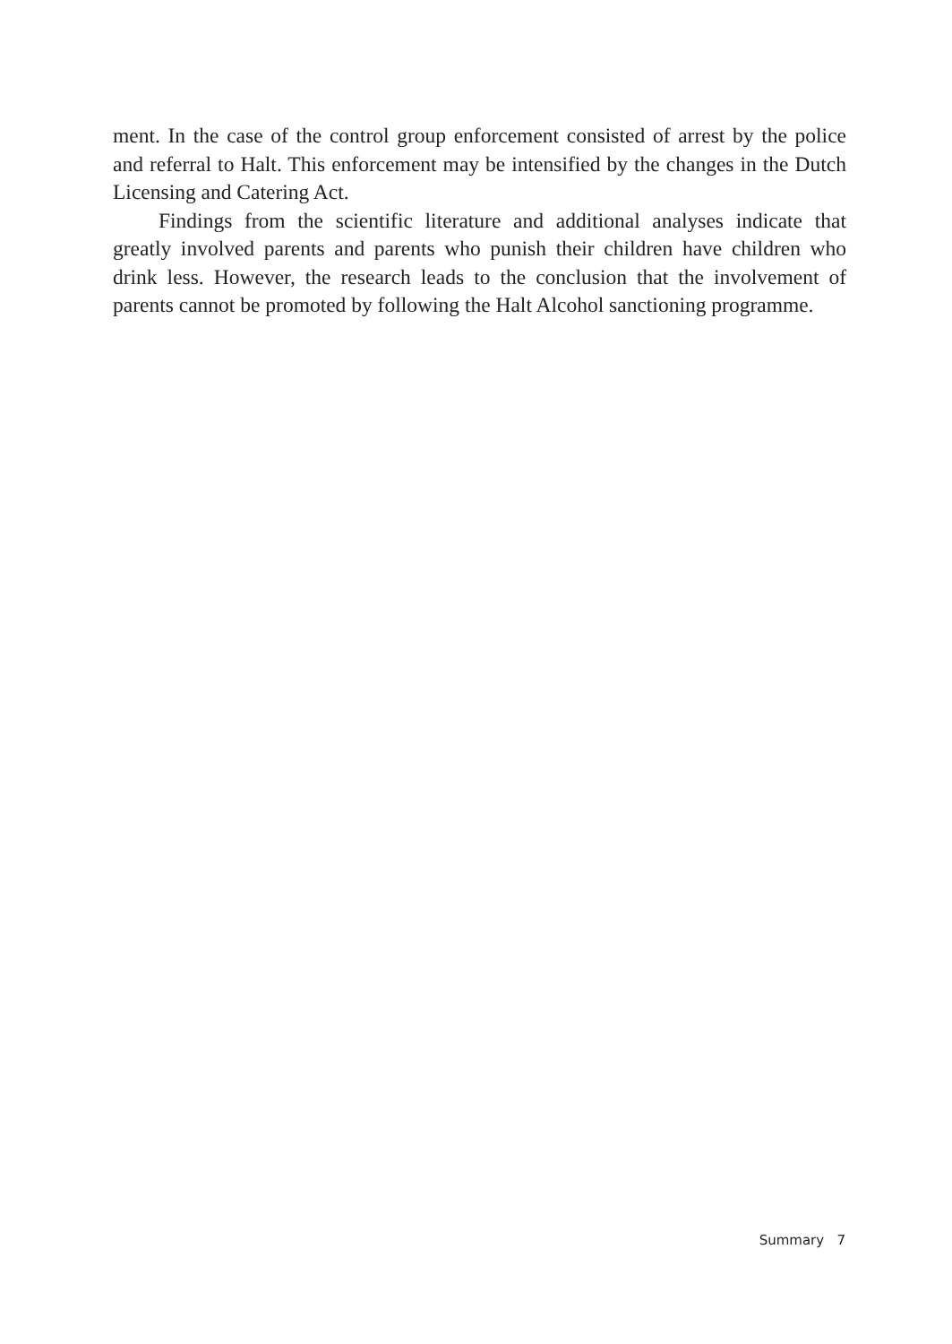ment. In the case of the control group enforcement consisted of arrest by the police and referral to Halt. This enforcement may be intensified by the changes in the Dutch Licensing and Catering Act.
Findings from the scientific literature and additional analyses indicate that greatly involved parents and parents who punish their children have children who drink less. However, the research leads to the conclusion that the involvement of parents cannot be promoted by following the Halt Alcohol sanctioning programme.
Summary 7